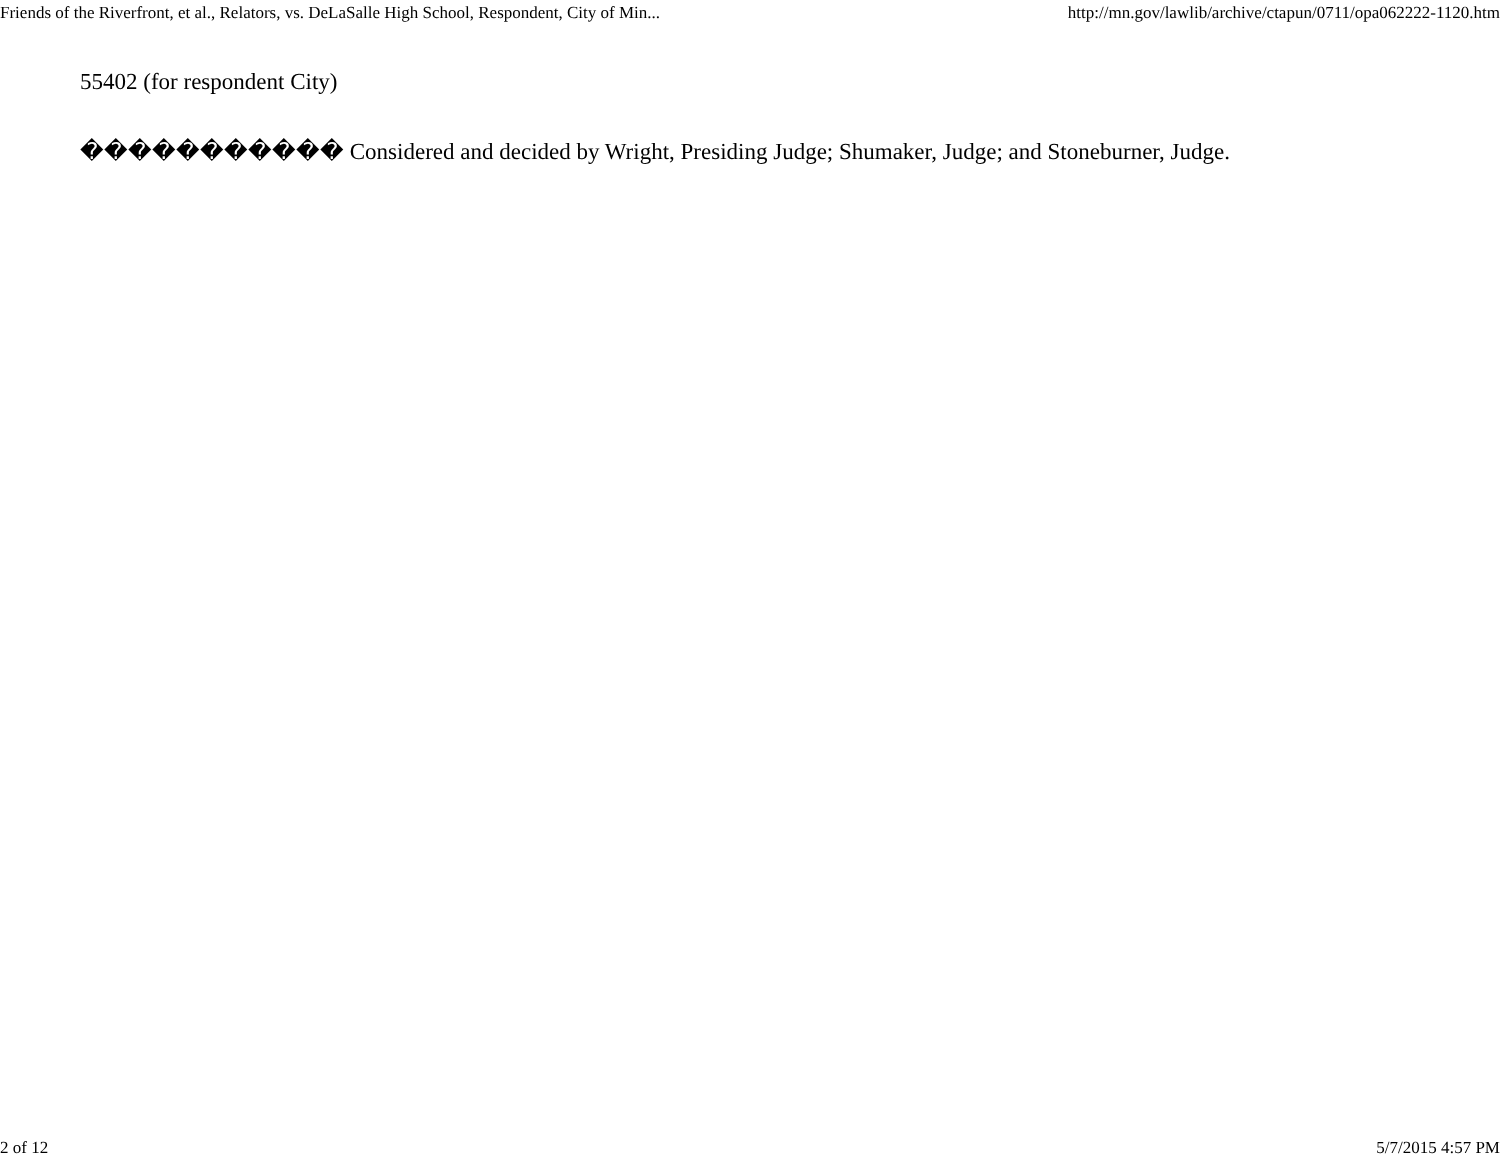Friends of the Riverfront, et al., Relators, vs. DeLaSalle High School, Respondent, City of Min... http://mn.gov/lawlib/archive/ctapun/0711/opa062222-1120.htm
55402 (for respondent City)
����������� Considered and decided by Wright, Presiding Judge; Shumaker, Judge; and Stoneburner, Judge.
2 of 12 5/7/2015 4:57 PM